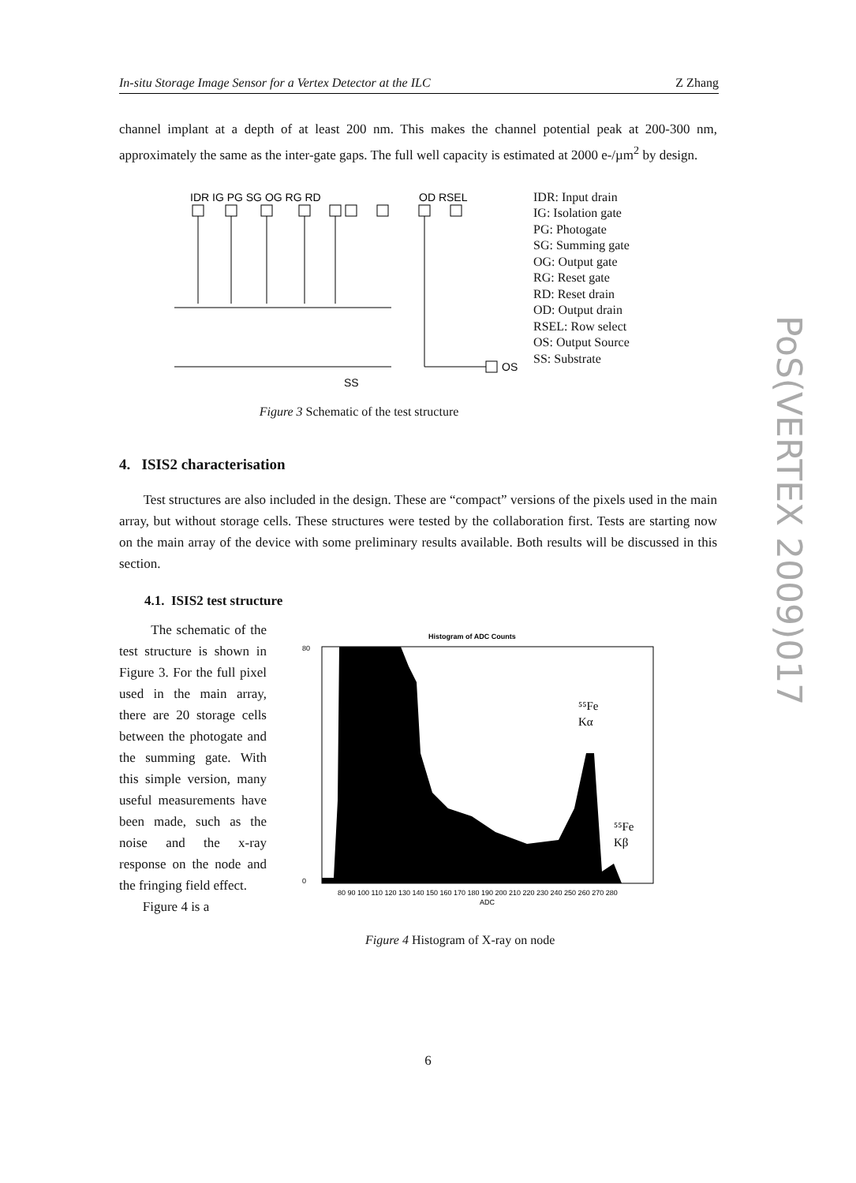In-situ Storage Image Sensor for a Vertex Detector at the ILC Z Zhang
channel implant at a depth of at least 200 nm. This makes the channel potential peak at 200-300 nm, approximately the same as the inter-gate gaps. The full well capacity is estimated at 2000 e-/µm<sup>2</sup> by design.
IDR IG PG SG OG RG RD
OD RSEL
OS
SS
IDR: Input drain
IG: Isolation gate
PG: Photogate
SG: Summing gate
OG: Output gate
RG: Reset gate
RD: Reset drain
OD: Output drain
RSEL: Row select
OS: Output Source
SS: Substrate
Figure 3 Schematic of the test structure
4. ISIS2 characterisation
Test structures are also included in the design. These are “compact” versions of the pixels used in the main array, but without storage cells. These structures were tested by the collaboration first. Tests are starting now on the main array of the device with some preliminary results available. Both results will be discussed in this section.
4.1. ISIS2 test structure
The schematic of the test structure is shown in Figure 3. For the full pixel used in the main array, there are 20 storage cells between the photogate and the summing gate. With this simple version, many useful measurements have been made, such as the noise and the x-ray response on the node and the fringing field effect.
Figure 4 is a
Histogram of ADC Counts
80
0
80 90 100 110 120 130 140 150 160 170 180 190 200 210 220 230 240 250 260 270 280
ADC
⁵⁵Fe
Kα
⁵⁵Fe
Kβ
Figure 4 Histogram of X-ray on node
PoS(VERTEX 2009)017
6